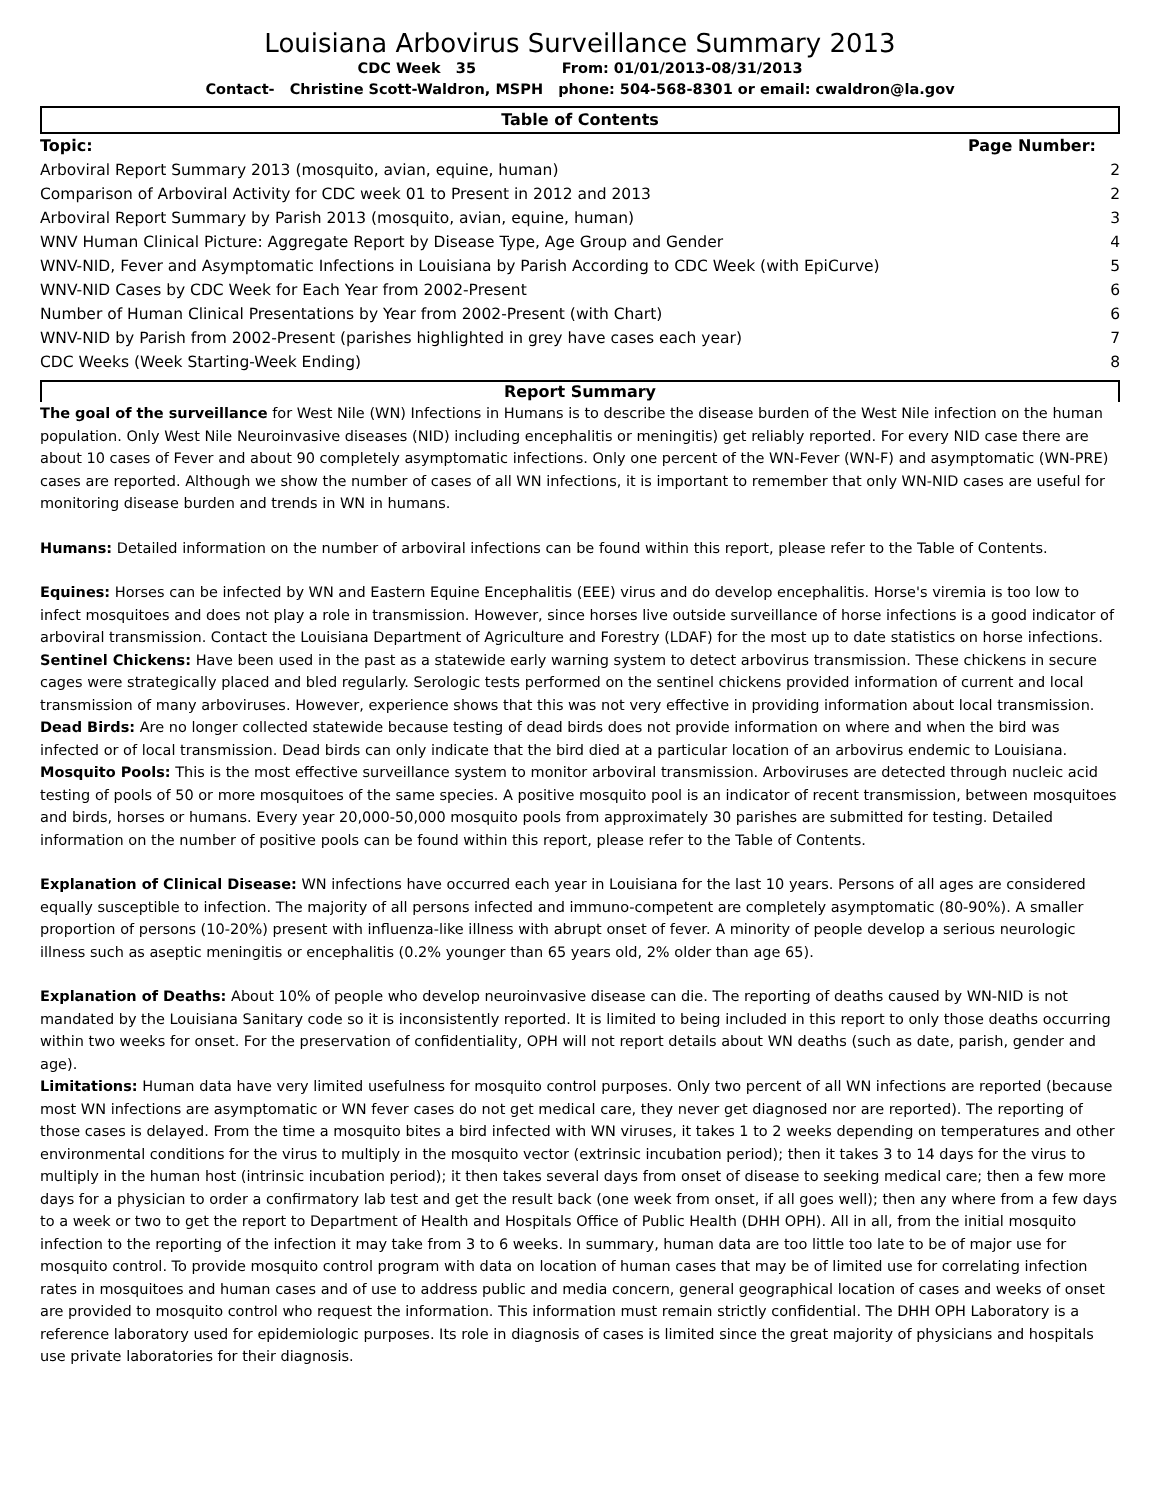Louisiana Arbovirus Surveillance Summary 2013
CDC Week 35 From: 01/01/2013-08/31/2013
Contact- Christine Scott-Waldron, MSPH phone: 504-568-8301 or email: cwaldron@la.gov
Table of Contents
| Topic: | Page Number: |
| --- | --- |
| Arboviral Report Summary 2013 (mosquito, avian, equine, human) | 2 |
| Comparison of Arboviral Activity for CDC week 01 to Present in 2012 and 2013 | 2 |
| Arboviral Report Summary by Parish 2013 (mosquito, avian, equine, human) | 3 |
| WNV Human Clinical Picture: Aggregate Report by Disease Type, Age Group and Gender | 4 |
| WNV-NID, Fever and Asymptomatic Infections in Louisiana by Parish According to CDC Week (with EpiCurve) | 5 |
| WNV-NID Cases by CDC Week for Each Year from 2002-Present | 6 |
| Number of Human Clinical Presentations by Year from 2002-Present (with Chart) | 6 |
| WNV-NID by Parish from 2002-Present (parishes highlighted in grey have cases each year) | 7 |
| CDC Weeks (Week Starting-Week Ending) | 8 |
Report Summary
The goal of the surveillance for West Nile (WN) Infections in Humans is to describe the disease burden of the West Nile infection on the human population. Only West Nile Neuroinvasive diseases (NID) including encephalitis or meningitis) get reliably reported. For every NID case there are about 10 cases of Fever and about 90 completely asymptomatic infections. Only one percent of the WN-Fever (WN-F) and asymptomatic (WN-PRE) cases are reported. Although we show the number of cases of all WN infections, it is important to remember that only WN-NID cases are useful for monitoring disease burden and trends in WN in humans.
Humans: Detailed information on the number of arboviral infections can be found within this report, please refer to the Table of Contents.
Equines: Horses can be infected by WN and Eastern Equine Encephalitis (EEE) virus and do develop encephalitis. Horse's viremia is too low to infect mosquitoes and does not play a role in transmission. However, since horses live outside surveillance of horse infections is a good indicator of arboviral transmission. Contact the Louisiana Department of Agriculture and Forestry (LDAF) for the most up to date statistics on horse infections.
Sentinel Chickens: Have been used in the past as a statewide early warning system to detect arbovirus transmission. These chickens in secure cages were strategically placed and bled regularly. Serologic tests performed on the sentinel chickens provided information of current and local transmission of many arboviruses. However, experience shows that this was not very effective in providing information about local transmission.
Dead Birds: Are no longer collected statewide because testing of dead birds does not provide information on where and when the bird was infected or of local transmission. Dead birds can only indicate that the bird died at a particular location of an arbovirus endemic to Louisiana.
Mosquito Pools: This is the most effective surveillance system to monitor arboviral transmission. Arboviruses are detected through nucleic acid testing of pools of 50 or more mosquitoes of the same species. A positive mosquito pool is an indicator of recent transmission, between mosquitoes and birds, horses or humans. Every year 20,000-50,000 mosquito pools from approximately 30 parishes are submitted for testing. Detailed information on the number of positive pools can be found within this report, please refer to the Table of Contents.
Explanation of Clinical Disease: WN infections have occurred each year in Louisiana for the last 10 years. Persons of all ages are considered equally susceptible to infection. The majority of all persons infected and immuno-competent are completely asymptomatic (80-90%). A smaller proportion of persons (10-20%) present with influenza-like illness with abrupt onset of fever. A minority of people develop a serious neurologic illness such as aseptic meningitis or encephalitis (0.2% younger than 65 years old, 2% older than age 65).
Explanation of Deaths: About 10% of people who develop neuroinvasive disease can die. The reporting of deaths caused by WN-NID is not mandated by the Louisiana Sanitary code so it is inconsistently reported. It is limited to being included in this report to only those deaths occurring within two weeks for onset. For the preservation of confidentiality, OPH will not report details about WN deaths (such as date, parish, gender and age).
Limitations: Human data have very limited usefulness for mosquito control purposes. Only two percent of all WN infections are reported (because most WN infections are asymptomatic or WN fever cases do not get medical care, they never get diagnosed nor are reported). The reporting of those cases is delayed. From the time a mosquito bites a bird infected with WN viruses, it takes 1 to 2 weeks depending on temperatures and other environmental conditions for the virus to multiply in the mosquito vector (extrinsic incubation period); then it takes 3 to 14 days for the virus to multiply in the human host (intrinsic incubation period); it then takes several days from onset of disease to seeking medical care; then a few more days for a physician to order a confirmatory lab test and get the result back (one week from onset, if all goes well); then any where from a few days to a week or two to get the report to Department of Health and Hospitals Office of Public Health (DHH OPH). All in all, from the initial mosquito infection to the reporting of the infection it may take from 3 to 6 weeks. In summary, human data are too little too late to be of major use for mosquito control. To provide mosquito control program with data on location of human cases that may be of limited use for correlating infection rates in mosquitoes and human cases and of use to address public and media concern, general geographical location of cases and weeks of onset are provided to mosquito control who request the information. This information must remain strictly confidential. The DHH OPH Laboratory is a reference laboratory used for epidemiologic purposes. Its role in diagnosis of cases is limited since the great majority of physicians and hospitals use private laboratories for their diagnosis.